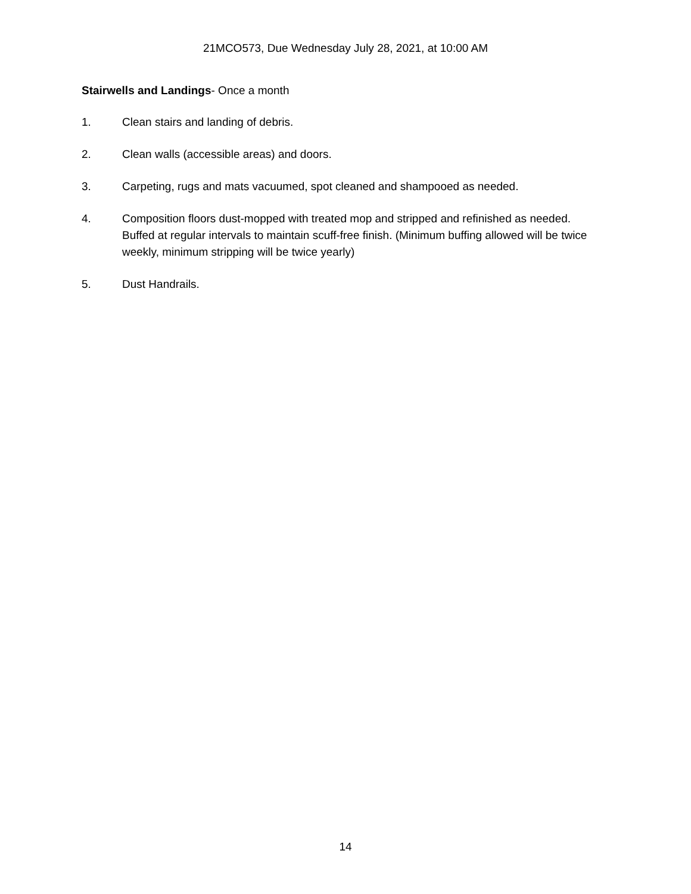21MCO573, Due Wednesday July 28, 2021, at 10:00 AM
Stairwells and Landings- Once a month
1. Clean stairs and landing of debris.
2. Clean walls (accessible areas) and doors.
3. Carpeting, rugs and mats vacuumed, spot cleaned and shampooed as needed.
4. Composition floors dust-mopped with treated mop and stripped and refinished as needed. Buffed at regular intervals to maintain scuff-free finish. (Minimum buffing allowed will be twice weekly, minimum stripping will be twice yearly)
5. Dust Handrails.
14